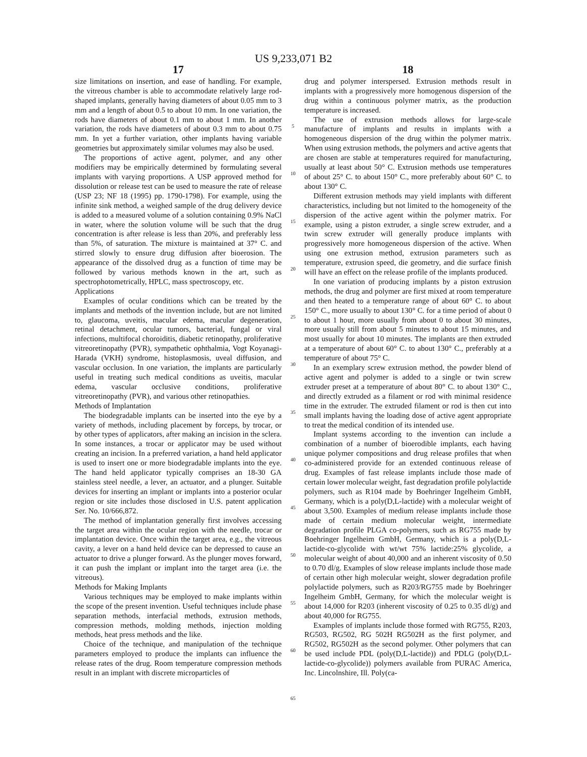US 9,233,071 B2
17
size limitations on insertion, and ease of handling. For example, the vitreous chamber is able to accommodate relatively large rod-shaped implants, generally having diameters of about 0.05 mm to 3 mm and a length of about 0.5 to about 10 mm. In one variation, the rods have diameters of about 0.1 mm to about 1 mm. In another variation, the rods have diameters of about 0.3 mm to about 0.75 mm. In yet a further variation, other implants having variable geometries but approximately similar volumes may also be used.
The proportions of active agent, polymer, and any other modifiers may be empirically determined by formulating several implants with varying proportions. A USP approved method for dissolution or release test can be used to measure the rate of release (USP 23; NF 18 (1995) pp. 1790-1798). For example, using the infinite sink method, a weighed sample of the drug delivery device is added to a measured volume of a solution containing 0.9% NaCl in water, where the solution volume will be such that the drug concentration is after release is less than 20%, and preferably less than 5%, of saturation. The mixture is maintained at 37° C. and stirred slowly to ensure drug diffusion after bioerosion. The appearance of the dissolved drug as a function of time may be followed by various methods known in the art, such as spectrophotometrically, HPLC, mass spectroscopy, etc.
Applications
Examples of ocular conditions which can be treated by the implants and methods of the invention include, but are not limited to, glaucoma, uveitis, macular edema, macular degeneration, retinal detachment, ocular tumors, bacterial, fungal or viral infections, multifocal choroiditis, diabetic retinopathy, proliferative vitreoretinopathy (PVR), sympathetic ophthalmia, Vogt Koyanagi-Harada (VKH) syndrome, histoplasmosis, uveal diffusion, and vascular occlusion. In one variation, the implants are particularly useful in treating such medical conditions as uveitis, macular edema, vascular occlusive conditions, proliferative vitreoretinopathy (PVR), and various other retinopathies.
Methods of Implantation
The biodegradable implants can be inserted into the eye by a variety of methods, including placement by forceps, by trocar, or by other types of applicators, after making an incision in the sclera. In some instances, a trocar or applicator may be used without creating an incision. In a preferred variation, a hand held applicator is used to insert one or more biodegradable implants into the eye. The hand held applicator typically comprises an 18-30 GA stainless steel needle, a lever, an actuator, and a plunger. Suitable devices for inserting an implant or implants into a posterior ocular region or site includes those disclosed in U.S. patent application Ser. No. 10/666,872.
The method of implantation generally first involves accessing the target area within the ocular region with the needle, trocar or implantation device. Once within the target area, e.g., the vitreous cavity, a lever on a hand held device can be depressed to cause an actuator to drive a plunger forward. As the plunger moves forward, it can push the implant or implant into the target area (i.e. the vitreous).
Methods for Making Implants
Various techniques may be employed to make implants within the scope of the present invention. Useful techniques include phase separation methods, interfacial methods, extrusion methods, compression methods, molding methods, injection molding methods, heat press methods and the like.
Choice of the technique, and manipulation of the technique parameters employed to produce the implants can influence the release rates of the drug. Room temperature compression methods result in an implant with discrete microparticles of
5
10
15
20
25
30
35
40
45
50
55
60
65
18
drug and polymer interspersed. Extrusion methods result in implants with a progressively more homogenous dispersion of the drug within a continuous polymer matrix, as the production temperature is increased.
The use of extrusion methods allows for large-scale manufacture of implants and results in implants with a homogeneous dispersion of the drug within the polymer matrix. When using extrusion methods, the polymers and active agents that are chosen are stable at temperatures required for manufacturing, usually at least about 50° C. Extrusion methods use temperatures of about 25° C. to about 150° C., more preferably about 60° C. to about 130° C.
Different extrusion methods may yield implants with different characteristics, including but not limited to the homogeneity of the dispersion of the active agent within the polymer matrix. For example, using a piston extruder, a single screw extruder, and a twin screw extruder will generally produce implants with progressively more homogeneous dispersion of the active. When using one extrusion method, extrusion parameters such as temperature, extrusion speed, die geometry, and die surface finish will have an effect on the release profile of the implants produced.
In one variation of producing implants by a piston extrusion methods, the drug and polymer are first mixed at room temperature and then heated to a temperature range of about 60° C. to about 150° C., more usually to about 130° C. for a time period of about 0 to about 1 hour, more usually from about 0 to about 30 minutes, more usually still from about 5 minutes to about 15 minutes, and most usually for about 10 minutes. The implants are then extruded at a temperature of about 60° C. to about 130° C., preferably at a temperature of about 75° C.
In an exemplary screw extrusion method, the powder blend of active agent and polymer is added to a single or twin screw extruder preset at a temperature of about 80° C. to about 130° C., and directly extruded as a filament or rod with minimal residence time in the extruder. The extruded filament or rod is then cut into small implants having the loading dose of active agent appropriate to treat the medical condition of its intended use.
Implant systems according to the invention can include a combination of a number of bioerodible implants, each having unique polymer compositions and drug release profiles that when co-administered provide for an extended continuous release of drug. Examples of fast release implants include those made of certain lower molecular weight, fast degradation profile polylactide polymers, such as R104 made by Boehringer Ingelheim GmbH, Germany, which is a poly(D,L-lactide) with a molecular weight of about 3,500. Examples of medium release implants include those made of certain medium molecular weight, intermediate degradation profile PLGA co-polymers, such as RG755 made by Boehringer Ingelheim GmbH, Germany, which is a poly(D,L-lactide-co-glycolide with wt/wt 75% lactide:25% glycolide, a molecular weight of about 40,000 and an inherent viscosity of 0.50 to 0.70 dl/g. Examples of slow release implants include those made of certain other high molecular weight, slower degradation profile polylactide polymers, such as R203/RG755 made by Boehringer Ingelheim GmbH, Germany, for which the molecular weight is about 14,000 for R203 (inherent viscosity of 0.25 to 0.35 dl/g) and about 40,000 for RG755.
Examples of implants include those formed with RG755, R203, RG503, RG502, RG 502H RG502H as the first polymer, and RG502, RG502H as the second polymer. Other polymers that can be used include PDL (poly(D,L-lactide)) and PDLG (poly(D,L-lactide-co-glycolide)) polymers available from PURAC America, Inc. Lincolnshire, Ill. Poly(ca-